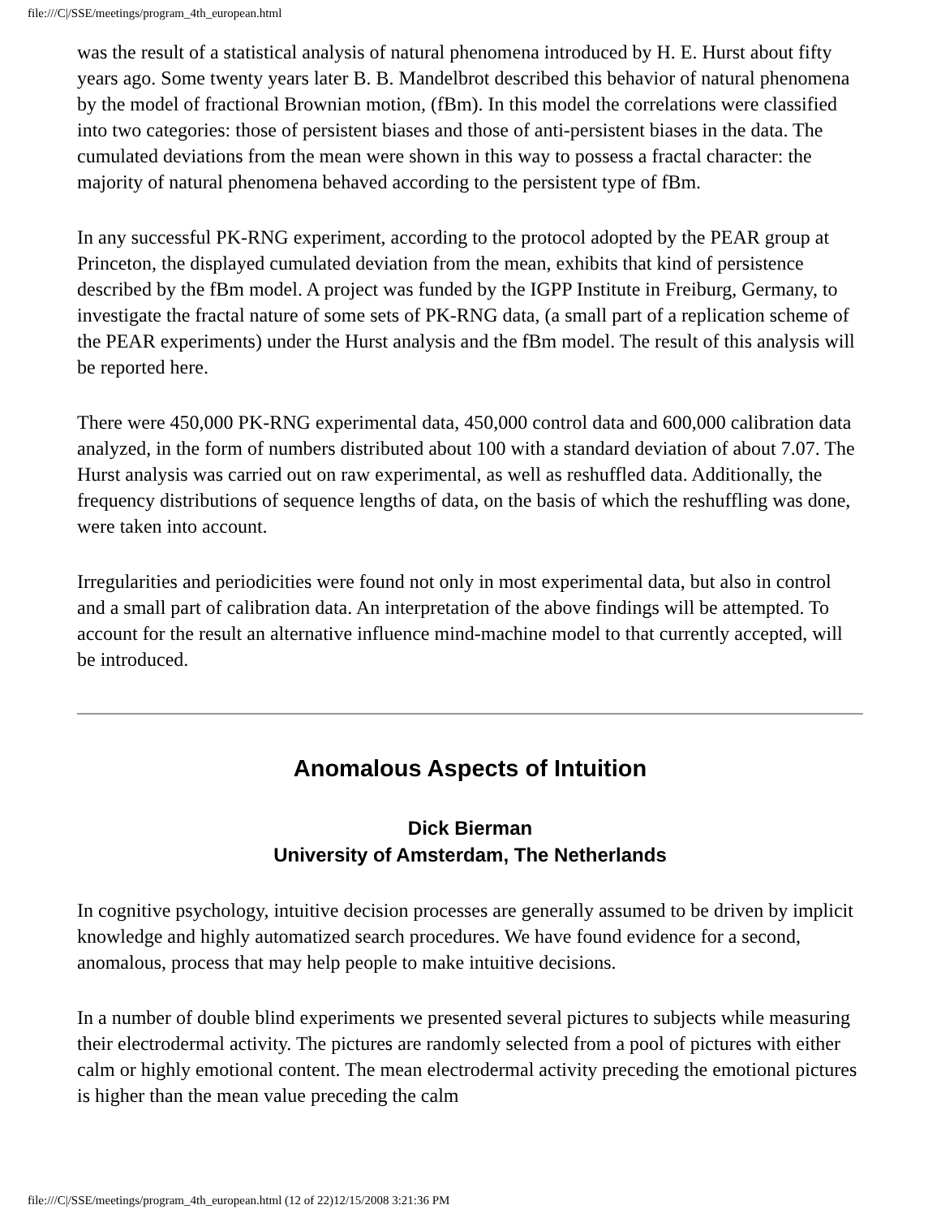file:///C|/SSE/meetings/program_4th_european.html
was the result of a statistical analysis of natural phenomena introduced by H. E. Hurst about fifty years ago. Some twenty years later B. B. Mandelbrot described this behavior of natural phenomena by the model of fractional Brownian motion, (fBm). In this model the correlations were classified into two categories: those of persistent biases and those of anti-persistent biases in the data. The cumulated deviations from the mean were shown in this way to possess a fractal character: the majority of natural phenomena behaved according to the persistent type of fBm.
In any successful PK-RNG experiment, according to the protocol adopted by the PEAR group at Princeton, the displayed cumulated deviation from the mean, exhibits that kind of persistence described by the fBm model. A project was funded by the IGPP Institute in Freiburg, Germany, to investigate the fractal nature of some sets of PK-RNG data, (a small part of a replication scheme of the PEAR experiments) under the Hurst analysis and the fBm model. The result of this analysis will be reported here.
There were 450,000 PK-RNG experimental data, 450,000 control data and 600,000 calibration data analyzed, in the form of numbers distributed about 100 with a standard deviation of about 7.07. The Hurst analysis was carried out on raw experimental, as well as reshuffled data. Additionally, the frequency distributions of sequence lengths of data, on the basis of which the reshuffling was done, were taken into account.
Irregularities and periodicities were found not only in most experimental data, but also in control and a small part of calibration data. An interpretation of the above findings will be attempted. To account for the result an alternative influence mind-machine model to that currently accepted, will be introduced.
Anomalous Aspects of Intuition
Dick Bierman
University of Amsterdam, The Netherlands
In cognitive psychology, intuitive decision processes are generally assumed to be driven by implicit knowledge and highly automatized search procedures. We have found evidence for a second, anomalous, process that may help people to make intuitive decisions.
In a number of double blind experiments we presented several pictures to subjects while measuring their electrodermal activity. The pictures are randomly selected from a pool of pictures with either calm or highly emotional content. The mean electrodermal activity preceding the emotional pictures is higher than the mean value preceding the calm
file:///C|/SSE/meetings/program_4th_european.html (12 of 22)12/15/2008 3:21:36 PM